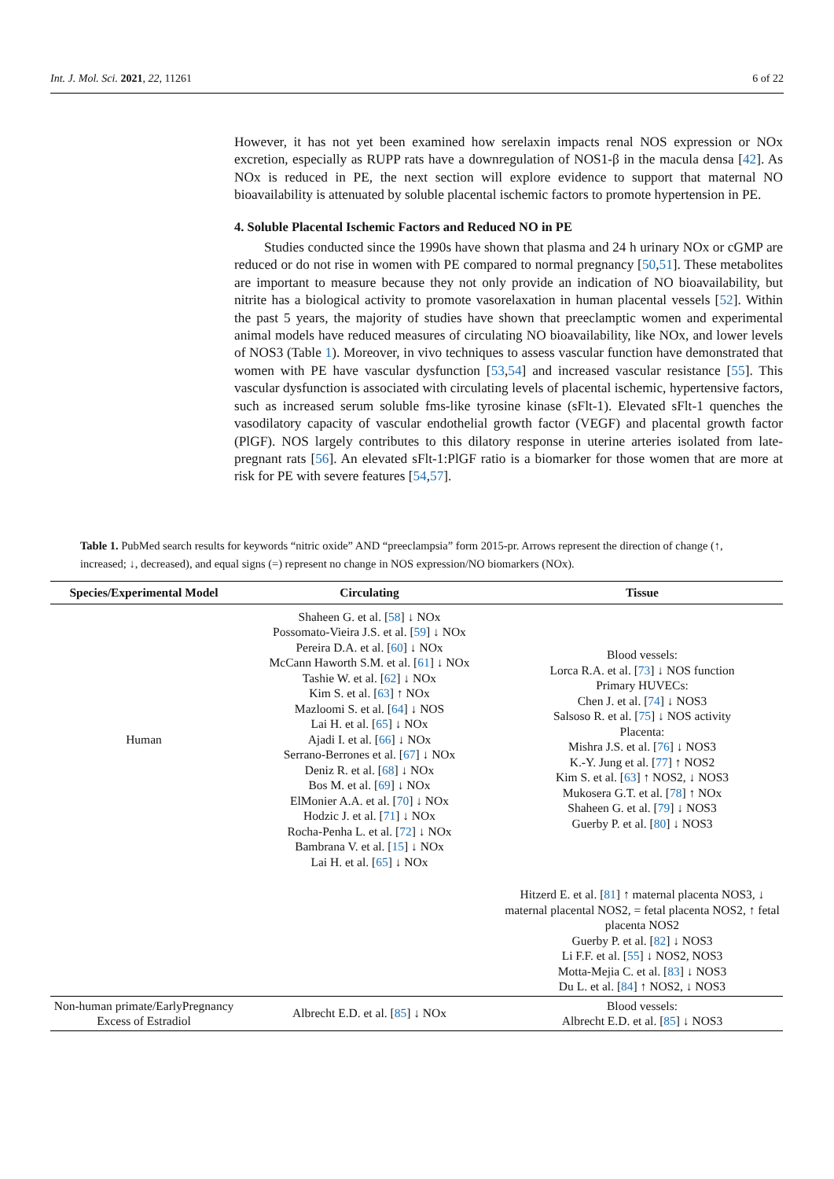Int. J. Mol. Sci. 2021, 22, 11261 6 of 22
However, it has not yet been examined how serelaxin impacts renal NOS expression or NOx excretion, especially as RUPP rats have a downregulation of NOS1-β in the macula densa [42]. As NOx is reduced in PE, the next section will explore evidence to support that maternal NO bioavailability is attenuated by soluble placental ischemic factors to promote hypertension in PE.
4. Soluble Placental Ischemic Factors and Reduced NO in PE
Studies conducted since the 1990s have shown that plasma and 24 h urinary NOx or cGMP are reduced or do not rise in women with PE compared to normal pregnancy [50,51]. These metabolites are important to measure because they not only provide an indication of NO bioavailability, but nitrite has a biological activity to promote vasorelaxation in human placental vessels [52]. Within the past 5 years, the majority of studies have shown that preeclamptic women and experimental animal models have reduced measures of circulating NO bioavailability, like NOx, and lower levels of NOS3 (Table 1). Moreover, in vivo techniques to assess vascular function have demonstrated that women with PE have vascular dysfunction [53,54] and increased vascular resistance [55]. This vascular dysfunction is associated with circulating levels of placental ischemic, hypertensive factors, such as increased serum soluble fms-like tyrosine kinase (sFlt-1). Elevated sFlt-1 quenches the vasodilatory capacity of vascular endothelial growth factor (VEGF) and placental growth factor (PlGF). NOS largely contributes to this dilatory response in uterine arteries isolated from late-pregnant rats [56]. An elevated sFlt-1:PlGF ratio is a biomarker for those women that are more at risk for PE with severe features [54,57].
Table 1. PubMed search results for keywords “nitric oxide” AND “preeclampsia” form 2015-pr. Arrows represent the direction of change (↑, increased; ↓, decreased), and equal signs (=) represent no change in NOS expression/NO biomarkers (NOx).
| Species/Experimental Model | Circulating | Tissue |
| --- | --- | --- |
| Human | Shaheen G. et al. [ 58 ] ↓ NOx Possomato-Vieira J.S. et al. [ 59 ] ↓ NOx Pereira D.A. et al. [ 60 ] ↓ NOx McCann Haworth S.M. et al. [ 61 ] ↓ NOx Tashie W. et al. [ 62 ] ↓ NOx Kim S. et al. [ 63 ] ↑ NOx Mazloomi S. et al. [ 64 ] ↓ NOS Lai H. et al. [ 65 ] ↓ NOx Ajadi I. et al. [ 66 ] ↓ NOx Serrano-Berrones et al. [ 67 ] ↓ NOx Deniz R. et al. [ 68 ] ↓ NOx Bos M. et al. [ 69 ] ↓ NOx ElMonier A.A. et al. [ 70 ] ↓ NOx Hodzic J. et al. [ 71 ] ↓ NOx Rocha-Penha L. et al. [ 72 ] ↓ NOx Bambrana V. et al. [ 15 ] ↓ NOx Lai H. et al. [ 65 ] ↓ NOx | Blood vessels: Lorca R.A. et al. [ 73 ] ↓ NOS function Primary HUVECs: Chen J. et al. [ 74 ] ↓ NOS3 Salsoso R. et al. [ 75 ] ↓ NOS activity Placenta: Mishra J.S. et al. [ 76 ] ↓ NOS3 K.-Y. Jung et al. [ 77 ] ↑ NOS2 Kim S. et al. [ 63 ] ↑ NOS2, ↓ NOS3 Mukosera G.T. et al. [ 78 ] ↑ NOx Shaheen G. et al. [ 79 ] ↓ NOS3 Guerby P. et al. [ 80 ] ↓ NOS3 |
| | | Hitzerd E. et al. [ 81 ] ↑ maternal placenta NOS3, ↓ maternal placental NOS2, = fetal placenta NOS2, ↑ fetal placenta NOS2 Guerby P. et al. [ 82 ] ↓ NOS3 Li F.F. et al. [ 55 ] ↓ NOS2, NOS3 Motta-Mejia C. et al. [ 83 ] ↓ NOS3 Du L. et al. [ 84 ] ↑ NOS2, ↓ NOS3 |
| Non-human primate/EarlyPregnancy Excess of Estradiol | Albrecht E.D. et al. [ 85 ] ↓ NOx | Blood vessels: Albrecht E.D. et al. [ 85 ] ↓ NOS3 |